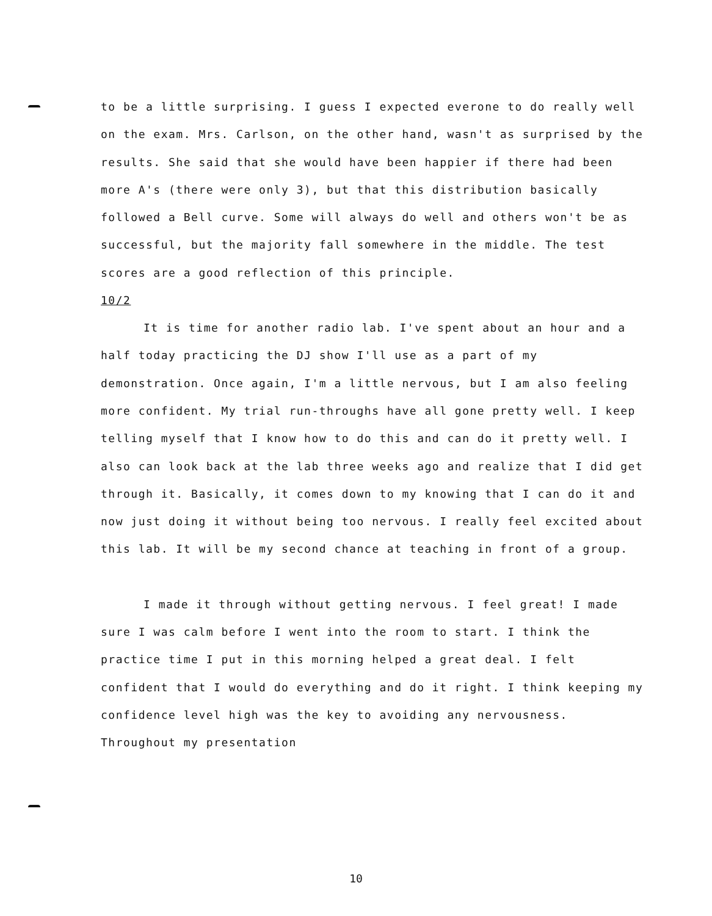to be a little surprising. I guess I expected everone to do really well on the exam. Mrs. Carlson, on the other hand, wasn't as surprised by the results. She said that she would have been happier if there had been more A's (there were only 3), but that this distribution basically followed a Bell curve. Some will always do well and others won't be as successful, but the majority fall somewhere in the middle. The test scores are a good reflection of this principle.
10/2
It is time for another radio lab. I've spent about an hour and a half today practicing the DJ show I'll use as a part of my demonstration. Once again, I'm a little nervous, but I am also feeling more confident. My trial run-throughs have all gone pretty well. I keep telling myself that I know how to do this and can do it pretty well. I also can look back at the lab three weeks ago and realize that I did get through it. Basically, it comes down to my knowing that I can do it and now just doing it without being too nervous. I really feel excited about this lab. It will be my second chance at teaching in front of a group.
I made it through without getting nervous. I feel great! I made sure I was calm before I went into the room to start. I think the practice time I put in this morning helped a great deal. I felt confident that I would do everything and do it right. I think keeping my confidence level high was the key to avoiding any nervousness. Throughout my presentation
10